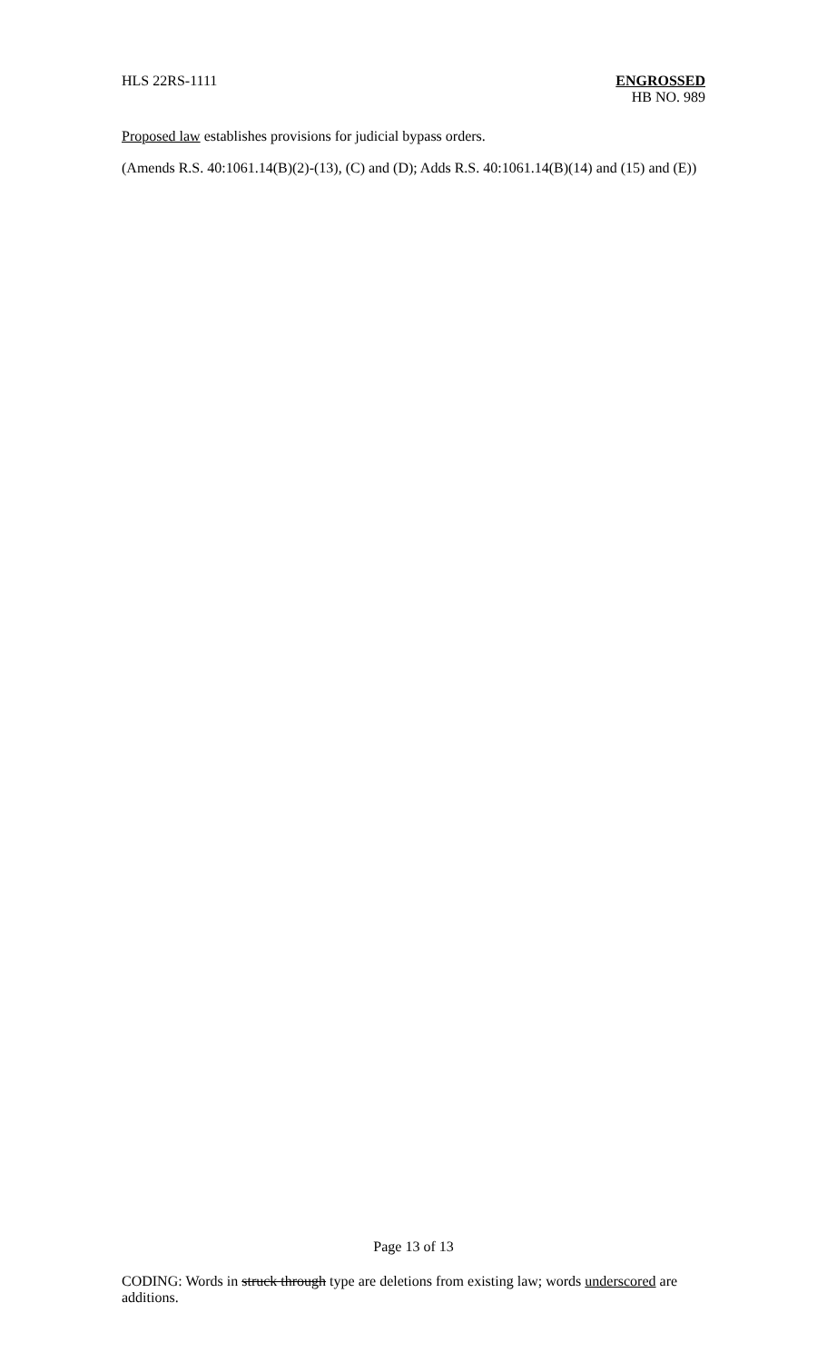HLS 22RS-1111 ENGROSSED
HB NO. 989
Proposed law establishes provisions for judicial bypass orders.
(Amends R.S. 40:1061.14(B)(2)-(13), (C) and (D); Adds R.S. 40:1061.14(B)(14) and (15) and (E))
Page 13 of 13
CODING: Words in struck through type are deletions from existing law; words underscored are additions.